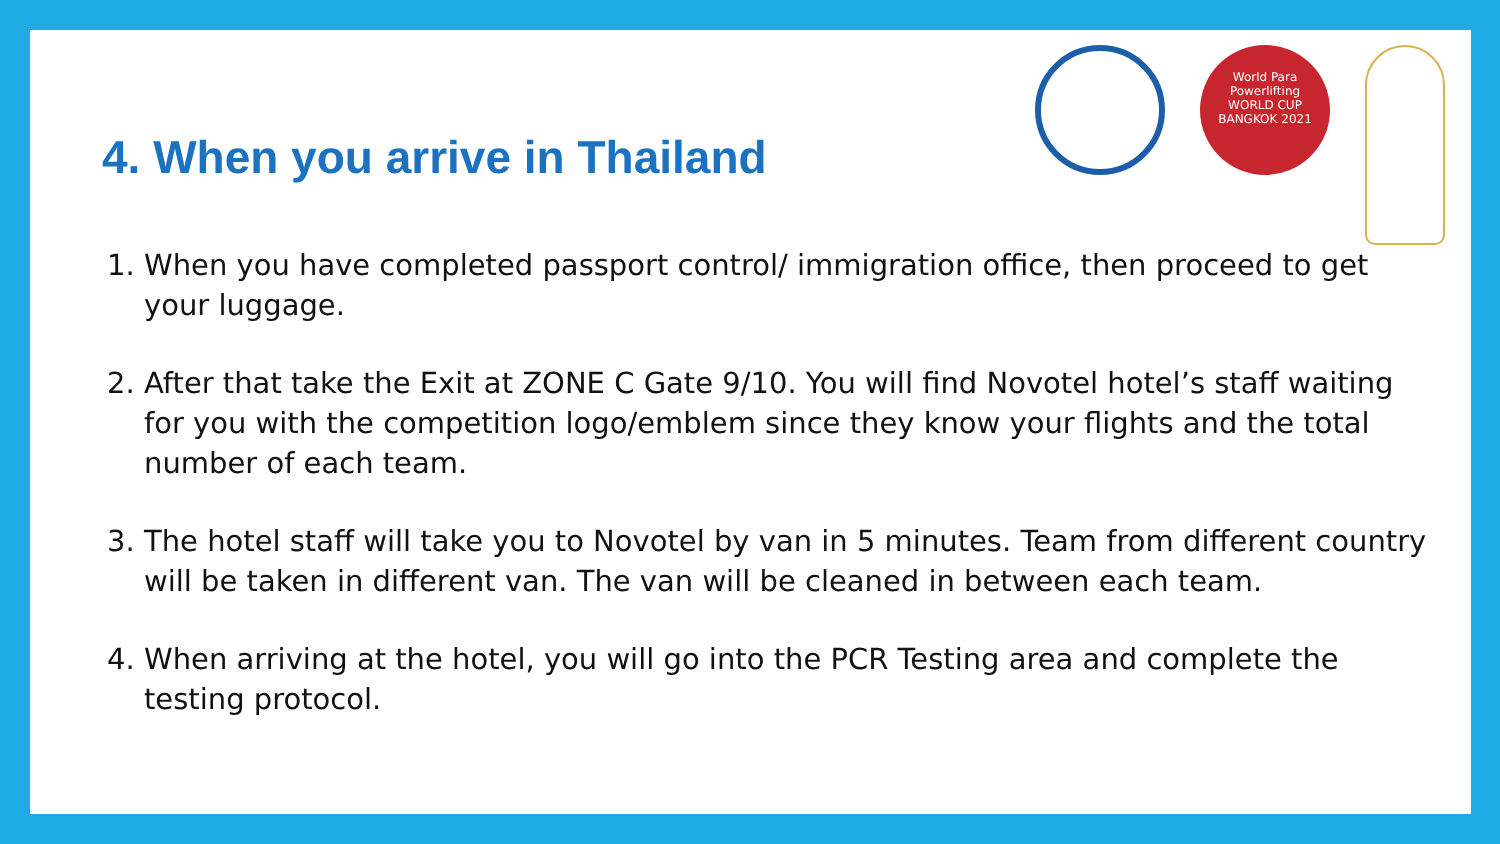4. When you arrive in Thailand
World Para
Powerlifting
WORLD CUP
BANGKOK 2021
1. When you have completed passport control/ immigration office, then proceed to get your luggage.
2. After that take the Exit at ZONE C Gate 9/10. You will find Novotel hotel’s staff waiting for you with the competition logo/emblem since they know your flights and the total number of each team.
3. The hotel staff will take you to Novotel by van in 5 minutes. Team from different country will be taken in different van. The van will be cleaned in between each team.
4. When arriving at the hotel, you will go into the PCR Testing area and complete the testing protocol.